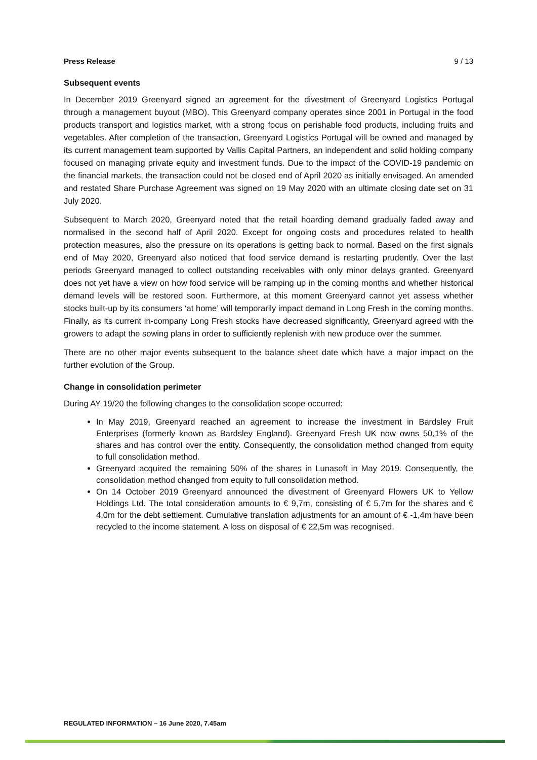Press Release 9 / 13
Subsequent events
In December 2019 Greenyard signed an agreement for the divestment of Greenyard Logistics Portugal through a management buyout (MBO). This Greenyard company operates since 2001 in Portugal in the food products transport and logistics market, with a strong focus on perishable food products, including fruits and vegetables. After completion of the transaction, Greenyard Logistics Portugal will be owned and managed by its current management team supported by Vallis Capital Partners, an independent and solid holding company focused on managing private equity and investment funds. Due to the impact of the COVID-19 pandemic on the financial markets, the transaction could not be closed end of April 2020 as initially envisaged. An amended and restated Share Purchase Agreement was signed on 19 May 2020 with an ultimate closing date set on 31 July 2020.
Subsequent to March 2020, Greenyard noted that the retail hoarding demand gradually faded away and normalised in the second half of April 2020. Except for ongoing costs and procedures related to health protection measures, also the pressure on its operations is getting back to normal. Based on the first signals end of May 2020, Greenyard also noticed that food service demand is restarting prudently. Over the last periods Greenyard managed to collect outstanding receivables with only minor delays granted. Greenyard does not yet have a view on how food service will be ramping up in the coming months and whether historical demand levels will be restored soon. Furthermore, at this moment Greenyard cannot yet assess whether stocks built-up by its consumers ‘at home’ will temporarily impact demand in Long Fresh in the coming months. Finally, as its current in-company Long Fresh stocks have decreased significantly, Greenyard agreed with the growers to adapt the sowing plans in order to sufficiently replenish with new produce over the summer.
There are no other major events subsequent to the balance sheet date which have a major impact on the further evolution of the Group.
Change in consolidation perimeter
During AY 19/20 the following changes to the consolidation scope occurred:
In May 2019, Greenyard reached an agreement to increase the investment in Bardsley Fruit Enterprises (formerly known as Bardsley England). Greenyard Fresh UK now owns 50,1% of the shares and has control over the entity. Consequently, the consolidation method changed from equity to full consolidation method.
Greenyard acquired the remaining 50% of the shares in Lunasoft in May 2019. Consequently, the consolidation method changed from equity to full consolidation method.
On 14 October 2019 Greenyard announced the divestment of Greenyard Flowers UK to Yellow Holdings Ltd. The total consideration amounts to € 9,7m, consisting of € 5,7m for the shares and € 4,0m for the debt settlement. Cumulative translation adjustments for an amount of € -1,4m have been recycled to the income statement. A loss on disposal of € 22,5m was recognised.
REGULATED INFORMATION – 16 June 2020, 7.45am